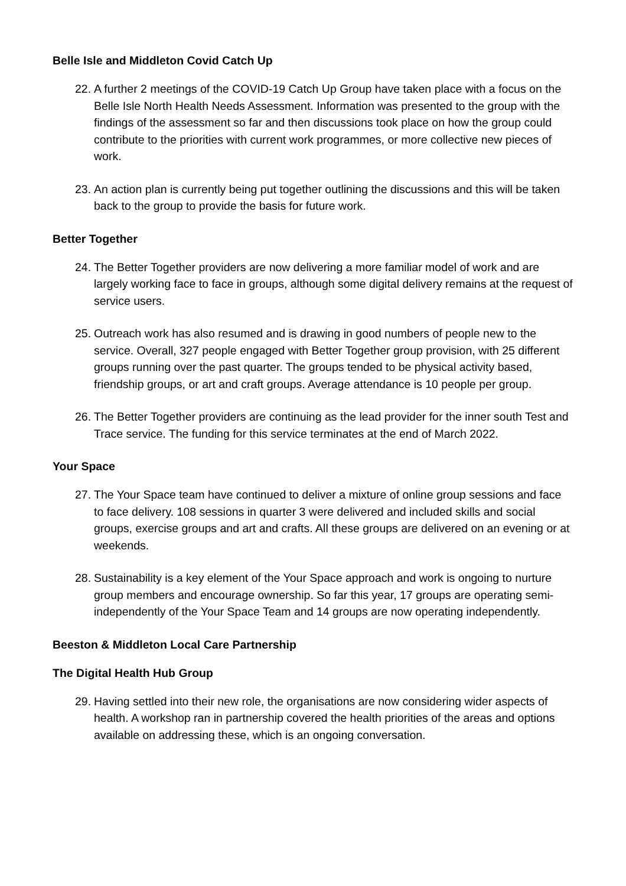Belle Isle and Middleton Covid Catch Up
22.
A further 2 meetings of the COVID-19 Catch Up Group have taken place with a focus on the Belle Isle North Health Needs Assessment. Information was presented to the group with the findings of the assessment so far and then discussions took place on how the group could contribute to the priorities with current work programmes, or more collective new pieces of work.
23.
An action plan is currently being put together outlining the discussions and this will be taken back to the group to provide the basis for future work.
Better Together
24.
The Better Together providers are now delivering a more familiar model of work and are largely working face to face in groups, although some digital delivery remains at the request of service users.
25.
Outreach work has also resumed and is drawing in good numbers of people new to the service. Overall, 327 people engaged with Better Together group provision, with 25 different groups running over the past quarter. The groups tended to be physical activity based, friendship groups, or art and craft groups. Average attendance is 10 people per group.
26.
The Better Together providers are continuing as the lead provider for the inner south Test and Trace service. The funding for this service terminates at the end of March 2022.
Your Space
27.
The Your Space team have continued to deliver a mixture of online group sessions and face to face delivery. 108 sessions in quarter 3 were delivered and included skills and social groups, exercise groups and art and crafts. All these groups are delivered on an evening or at weekends.
28.
Sustainability is a key element of the Your Space approach and work is ongoing to nurture group members and encourage ownership. So far this year, 17 groups are operating semi-independently of the Your Space Team and 14 groups are now operating independently.
Beeston & Middleton Local Care Partnership
The Digital Health Hub Group
29.
Having settled into their new role, the organisations are now considering wider aspects of health. A workshop ran in partnership covered the health priorities of the areas and options available on addressing these, which is an ongoing conversation.